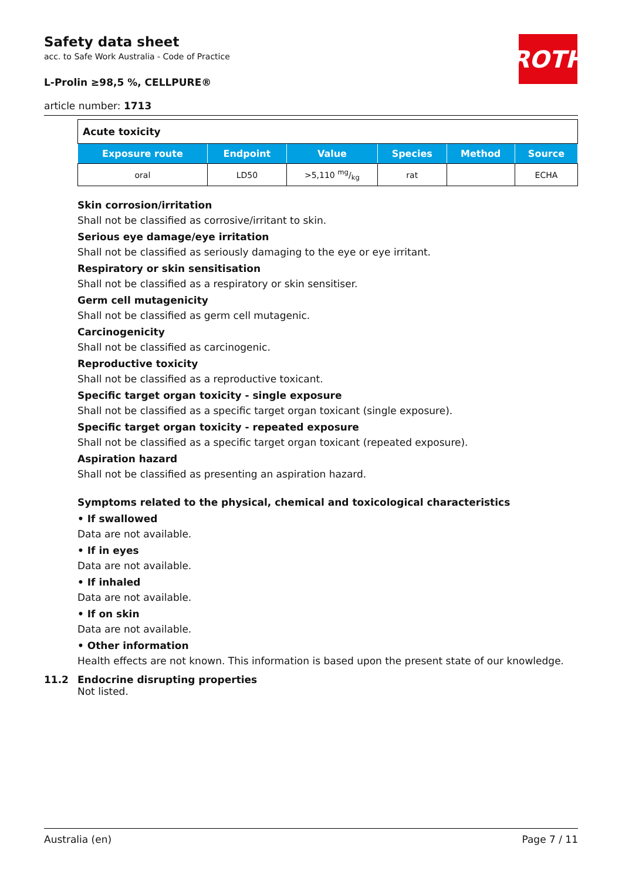ROTH
Safety data sheet
acc. to Safe Work Australia - Code of Practice
L-Prolin ≥98,5 %, CELLPURE®
article number: 1713
| Acute toxicity | | | | | |
| Exposure route | Endpoint | Value | Species | Method | Source |
| oral | LD50 | >5,110 mg/kg | rat | | ECHA |
Skin corrosion/irritation
Shall not be classified as corrosive/irritant to skin.
Serious eye damage/eye irritation
Shall not be classified as seriously damaging to the eye or eye irritant.
Respiratory or skin sensitisation
Shall not be classified as a respiratory or skin sensitiser.
Germ cell mutagenicity
Shall not be classified as germ cell mutagenic.
Carcinogenicity
Shall not be classified as carcinogenic.
Reproductive toxicity
Shall not be classified as a reproductive toxicant.
Specific target organ toxicity - single exposure
Shall not be classified as a specific target organ toxicant (single exposure).
Specific target organ toxicity - repeated exposure
Shall not be classified as a specific target organ toxicant (repeated exposure).
Aspiration hazard
Shall not be classified as presenting an aspiration hazard.
Symptoms related to the physical, chemical and toxicological characteristics
• If swallowed
Data are not available.
• If in eyes
Data are not available.
• If inhaled
Data are not available.
• If on skin
Data are not available.
• Other information
Health effects are not known. This information is based upon the present state of our knowledge.
11.2 Endocrine disrupting properties
Not listed.
Australia (en) Page 7 / 11